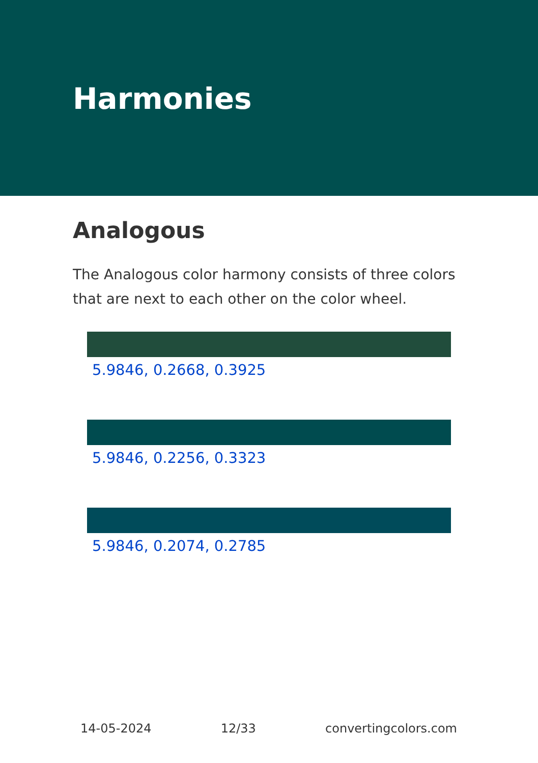Harmonies
Analogous
The Analogous color harmony consists of three colors that are next to each other on the color wheel.
5.9846, 0.2668, 0.3925
5.9846, 0.2256, 0.3323
5.9846, 0.2074, 0.2785
14-05-2024 12/33 convertingcolors.com